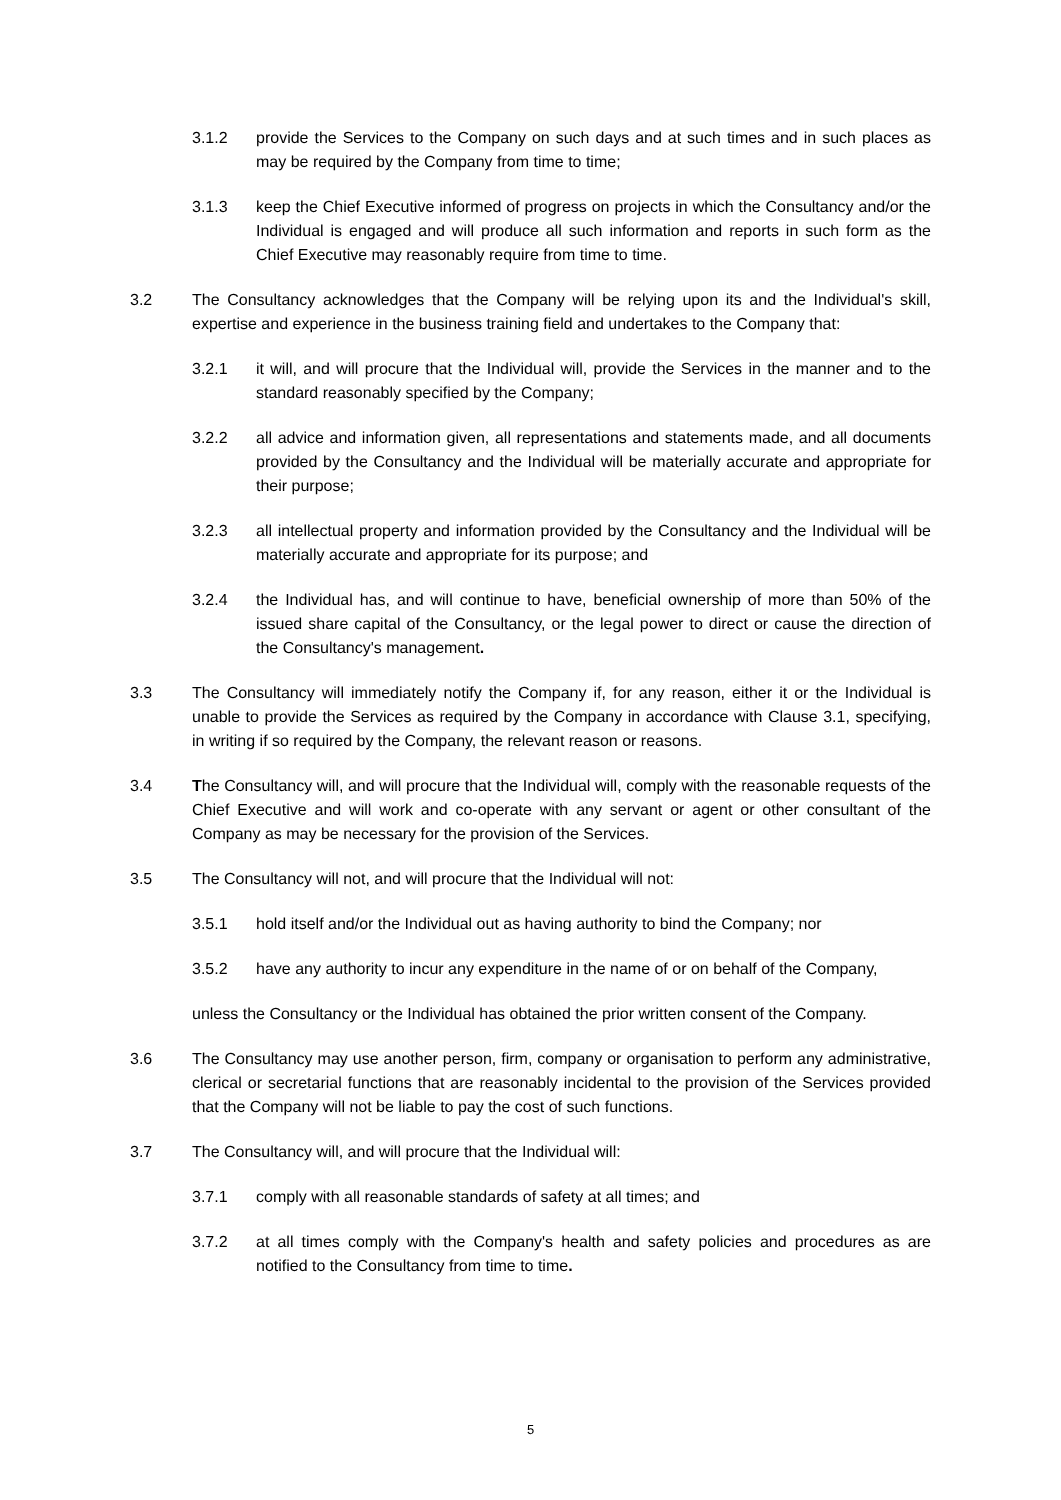3.1.2 provide the Services to the Company on such days and at such times and in such places as may be required by the Company from time to time;
3.1.3 keep the Chief Executive informed of progress on projects in which the Consultancy and/or the Individual is engaged and will produce all such information and reports in such form as the Chief Executive may reasonably require from time to time.
3.2 The Consultancy acknowledges that the Company will be relying upon its and the Individual's skill, expertise and experience in the business training field and undertakes to the Company that:
3.2.1 it will, and will procure that the Individual will, provide the Services in the manner and to the standard reasonably specified by the Company;
3.2.2 all advice and information given, all representations and statements made, and all documents provided by the Consultancy and the Individual will be materially accurate and appropriate for their purpose;
3.2.3 all intellectual property and information provided by the Consultancy and the Individual will be materially accurate and appropriate for its purpose; and
3.2.4 the Individual has, and will continue to have, beneficial ownership of more than 50% of the issued share capital of the Consultancy, or the legal power to direct or cause the direction of the Consultancy's management.
3.3 The Consultancy will immediately notify the Company if, for any reason, either it or the Individual is unable to provide the Services as required by the Company in accordance with Clause 3.1, specifying, in writing if so required by the Company, the relevant reason or reasons.
3.4 The Consultancy will, and will procure that the Individual will, comply with the reasonable requests of the Chief Executive and will work and co-operate with any servant or agent or other consultant of the Company as may be necessary for the provision of the Services.
3.5 The Consultancy will not, and will procure that the Individual will not:
3.5.1 hold itself and/or the Individual out as having authority to bind the Company; nor
3.5.2 have any authority to incur any expenditure in the name of or on behalf of the Company,
unless the Consultancy or the Individual has obtained the prior written consent of the Company.
3.6 The Consultancy may use another person, firm, company or organisation to perform any administrative, clerical or secretarial functions that are reasonably incidental to the provision of the Services provided that the Company will not be liable to pay the cost of such functions.
3.7 The Consultancy will, and will procure that the Individual will:
3.7.1 comply with all reasonable standards of safety at all times; and
3.7.2 at all times comply with the Company's health and safety policies and procedures as are notified to the Consultancy from time to time.
5